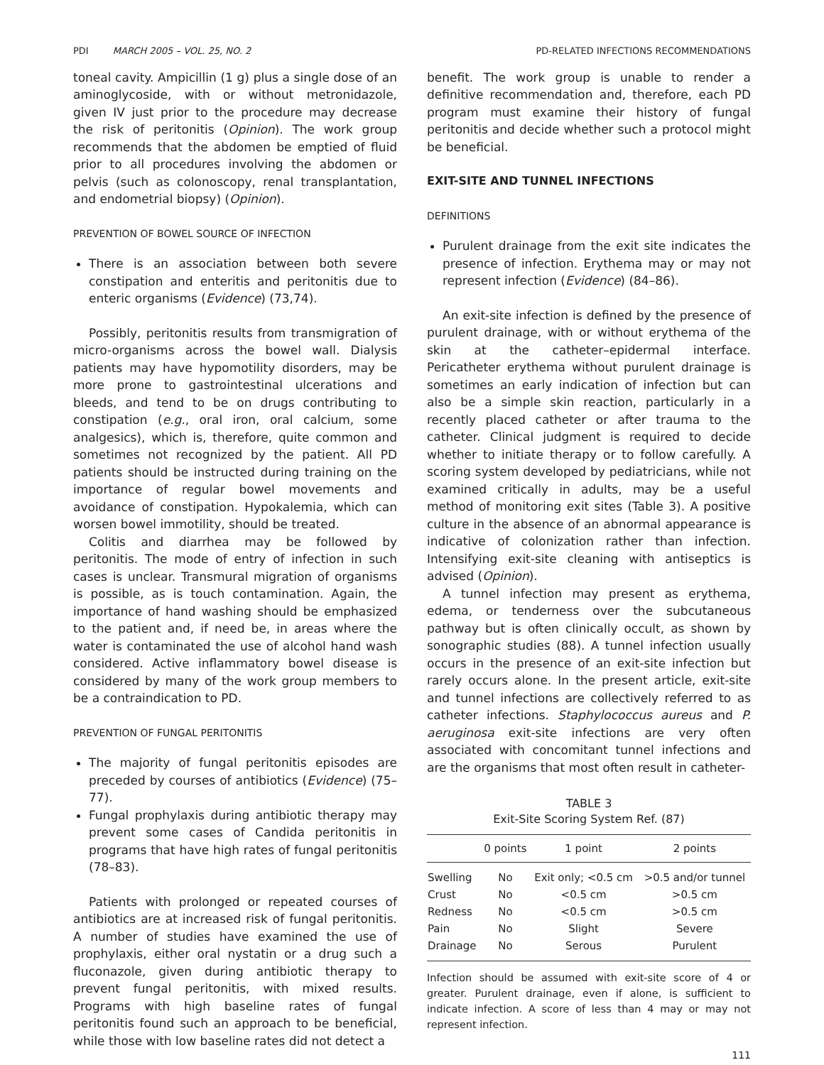PDI MARCH 2005 – VOL. 25, NO. 2 PD-RELATED INFECTIONS RECOMMENDATIONS
toneal cavity. Ampicillin (1 g) plus a single dose of an aminoglycoside, with or without metronidazole, given IV just prior to the procedure may decrease the risk of peritonitis (Opinion). The work group recommends that the abdomen be emptied of fluid prior to all procedures involving the abdomen or pelvis (such as colonoscopy, renal transplantation, and endometrial biopsy) (Opinion).
PREVENTION OF BOWEL SOURCE OF INFECTION
There is an association between both severe constipation and enteritis and peritonitis due to enteric organisms (Evidence) (73,74).
Possibly, peritonitis results from transmigration of micro-organisms across the bowel wall. Dialysis patients may have hypomotility disorders, may be more prone to gastrointestinal ulcerations and bleeds, and tend to be on drugs contributing to constipation (e.g., oral iron, oral calcium, some analgesics), which is, therefore, quite common and sometimes not recognized by the patient. All PD patients should be instructed during training on the importance of regular bowel movements and avoidance of constipation. Hypokalemia, which can worsen bowel immotility, should be treated.
Colitis and diarrhea may be followed by peritonitis. The mode of entry of infection in such cases is unclear. Transmural migration of organisms is possible, as is touch contamination. Again, the importance of hand washing should be emphasized to the patient and, if need be, in areas where the water is contaminated the use of alcohol hand wash considered. Active inflammatory bowel disease is considered by many of the work group members to be a contraindication to PD.
PREVENTION OF FUNGAL PERITONITIS
The majority of fungal peritonitis episodes are preceded by courses of antibiotics (Evidence) (75–77).
Fungal prophylaxis during antibiotic therapy may prevent some cases of Candida peritonitis in programs that have high rates of fungal peritonitis (78–83).
Patients with prolonged or repeated courses of antibiotics are at increased risk of fungal peritonitis. A number of studies have examined the use of prophylaxis, either oral nystatin or a drug such a fluconazole, given during antibiotic therapy to prevent fungal peritonitis, with mixed results. Programs with high baseline rates of fungal peritonitis found such an approach to be beneficial, while those with low baseline rates did not detect a
benefit. The work group is unable to render a definitive recommendation and, therefore, each PD program must examine their history of fungal peritonitis and decide whether such a protocol might be beneficial.
EXIT-SITE AND TUNNEL INFECTIONS
DEFINITIONS
Purulent drainage from the exit site indicates the presence of infection. Erythema may or may not represent infection (Evidence) (84–86).
An exit-site infection is defined by the presence of purulent drainage, with or without erythema of the skin at the catheter–epidermal interface. Pericatheter erythema without purulent drainage is sometimes an early indication of infection but can also be a simple skin reaction, particularly in a recently placed catheter or after trauma to the catheter. Clinical judgment is required to decide whether to initiate therapy or to follow carefully. A scoring system developed by pediatricians, while not examined critically in adults, may be a useful method of monitoring exit sites (Table 3). A positive culture in the absence of an abnormal appearance is indicative of colonization rather than infection. Intensifying exit-site cleaning with antiseptics is advised (Opinion).
A tunnel infection may present as erythema, edema, or tenderness over the subcutaneous pathway but is often clinically occult, as shown by sonographic studies (88). A tunnel infection usually occurs in the presence of an exit-site infection but rarely occurs alone. In the present article, exit-site and tunnel infections are collectively referred to as catheter infections. Staphylococcus aureus and P. aeruginosa exit-site infections are very often associated with concomitant tunnel infections and are the organisms that most often result in catheter-
TABLE 3
Exit-Site Scoring System Ref. (87)
| | 0 points | 1 point | 2 points |
| --- | --- | --- | --- |
| Swelling | No | Exit only; <0.5 cm | >0.5 and/or tunnel |
| Crust | No | <0.5 cm | >0.5 cm |
| Redness | No | <0.5 cm | >0.5 cm |
| Pain | No | Slight | Severe |
| Drainage | No | Serous | Purulent |
Infection should be assumed with exit-site score of 4 or greater. Purulent drainage, even if alone, is sufficient to indicate infection. A score of less than 4 may or may not represent infection.
111